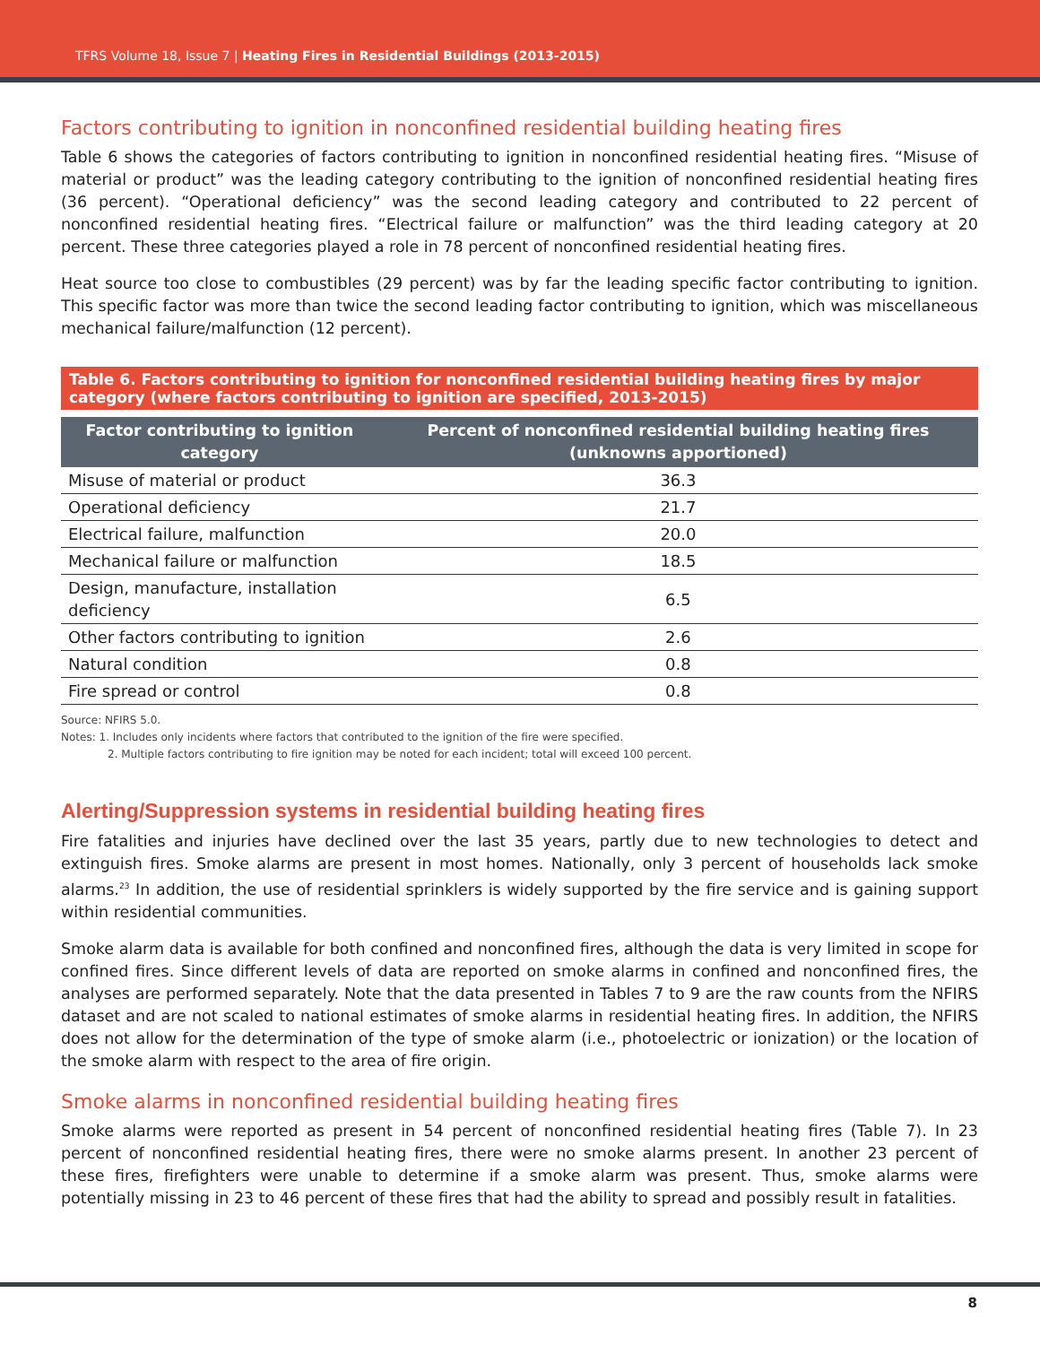TFRS Volume 18, Issue 7 | Heating Fires in Residential Buildings (2013-2015)
Factors contributing to ignition in nonconfined residential building heating fires
Table 6 shows the categories of factors contributing to ignition in nonconfined residential heating fires. “Misuse of material or product” was the leading category contributing to the ignition of nonconfined residential heating fires (36 percent). “Operational deficiency” was the second leading category and contributed to 22 percent of nonconfined residential heating fires. “Electrical failure or malfunction” was the third leading category at 20 percent. These three categories played a role in 78 percent of nonconfined residential heating fires.
Heat source too close to combustibles (29 percent) was by far the leading specific factor contributing to ignition. This specific factor was more than twice the second leading factor contributing to ignition, which was miscellaneous mechanical failure/malfunction (12 percent).
Table 6. Factors contributing to ignition for nonconfined residential building heating fires by major category (where factors contributing to ignition are specified, 2013-2015)
| Factor contributing to ignition category | Percent of nonconfined residential building heating fires (unknowns apportioned) |
| --- | --- |
| Misuse of material or product | 36.3 |
| Operational deficiency | 21.7 |
| Electrical failure, malfunction | 20.0 |
| Mechanical failure or malfunction | 18.5 |
| Design, manufacture, installation deficiency | 6.5 |
| Other factors contributing to ignition | 2.6 |
| Natural condition | 0.8 |
| Fire spread or control | 0.8 |
Source: NFIRS 5.0.
Notes: 1. Includes only incidents where factors that contributed to the ignition of the fire were specified.
2. Multiple factors contributing to fire ignition may be noted for each incident; total will exceed 100 percent.
Alerting/Suppression systems in residential building heating fires
Fire fatalities and injuries have declined over the last 35 years, partly due to new technologies to detect and extinguish fires. Smoke alarms are present in most homes. Nationally, only 3 percent of households lack smoke alarms.<sup>23</sup> In addition, the use of residential sprinklers is widely supported by the fire service and is gaining support within residential communities.
Smoke alarm data is available for both confined and nonconfined fires, although the data is very limited in scope for confined fires. Since different levels of data are reported on smoke alarms in confined and nonconfined fires, the analyses are performed separately. Note that the data presented in Tables 7 to 9 are the raw counts from the NFIRS dataset and are not scaled to national estimates of smoke alarms in residential heating fires. In addition, the NFIRS does not allow for the determination of the type of smoke alarm (i.e., photoelectric or ionization) or the location of the smoke alarm with respect to the area of fire origin.
Smoke alarms in nonconfined residential building heating fires
Smoke alarms were reported as present in 54 percent of nonconfined residential heating fires (Table 7). In 23 percent of nonconfined residential heating fires, there were no smoke alarms present. In another 23 percent of these fires, firefighters were unable to determine if a smoke alarm was present. Thus, smoke alarms were potentially missing in 23 to 46 percent of these fires that had the ability to spread and possibly result in fatalities.
8